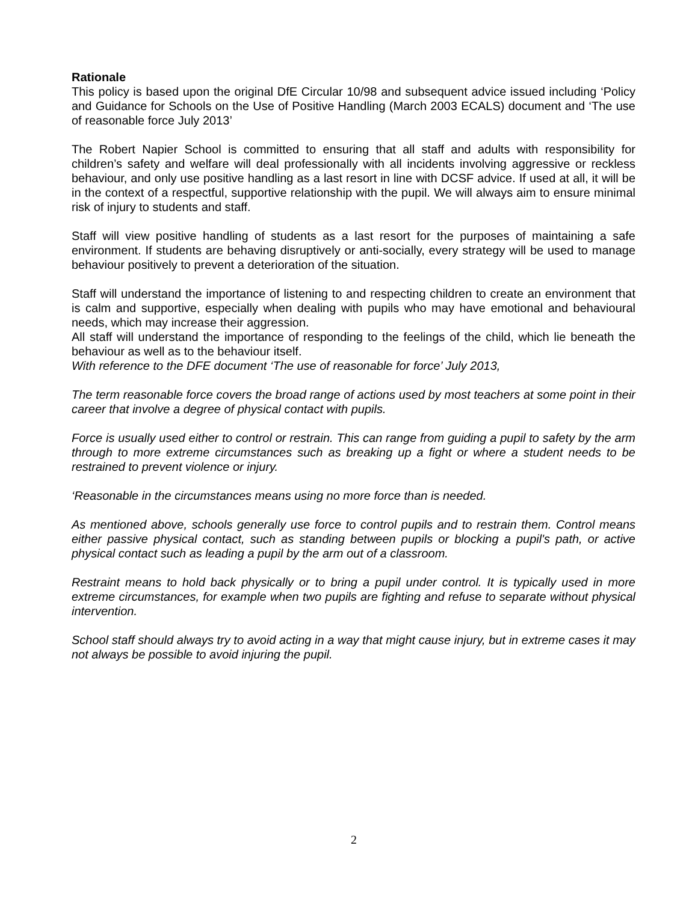Rationale
This policy is based upon the original DfE Circular 10/98 and subsequent advice issued including ‘Policy and Guidance for Schools on the Use of Positive Handling (March 2003 ECALS) document and ‘The use of reasonable force July 2013’
The Robert Napier School is committed to ensuring that all staff and adults with responsibility for children’s safety and welfare will deal professionally with all incidents involving aggressive or reckless behaviour, and only use positive handling as a last resort in line with DCSF advice. If used at all, it will be in the context of a respectful, supportive relationship with the pupil. We will always aim to ensure minimal risk of injury to students and staff.
Staff will view positive handling of students as a last resort for the purposes of maintaining a safe environment. If students are behaving disruptively or anti-socially, every strategy will be used to manage behaviour positively to prevent a deterioration of the situation.
Staff will understand the importance of listening to and respecting children to create an environment that is calm and supportive, especially when dealing with pupils who may have emotional and behavioural needs, which may increase their aggression.
All staff will understand the importance of responding to the feelings of the child, which lie beneath the behaviour as well as to the behaviour itself.
With reference to the DFE document ‘The use of reasonable for force’ July 2013,
The term reasonable force covers the broad range of actions used by most teachers at some point in their career that involve a degree of physical contact with pupils.
Force is usually used either to control or restrain. This can range from guiding a pupil to safety by the arm through to more extreme circumstances such as breaking up a fight or where a student needs to be restrained to prevent violence or injury.
‘Reasonable in the circumstances means using no more force than is needed.
As mentioned above, schools generally use force to control pupils and to restrain them. Control means either passive physical contact, such as standing between pupils or blocking a pupil's path, or active physical contact such as leading a pupil by the arm out of a classroom.
Restraint means to hold back physically or to bring a pupil under control. It is typically used in more extreme circumstances, for example when two pupils are fighting and refuse to separate without physical intervention.
School staff should always try to avoid acting in a way that might cause injury, but in extreme cases it may not always be possible to avoid injuring the pupil.
2